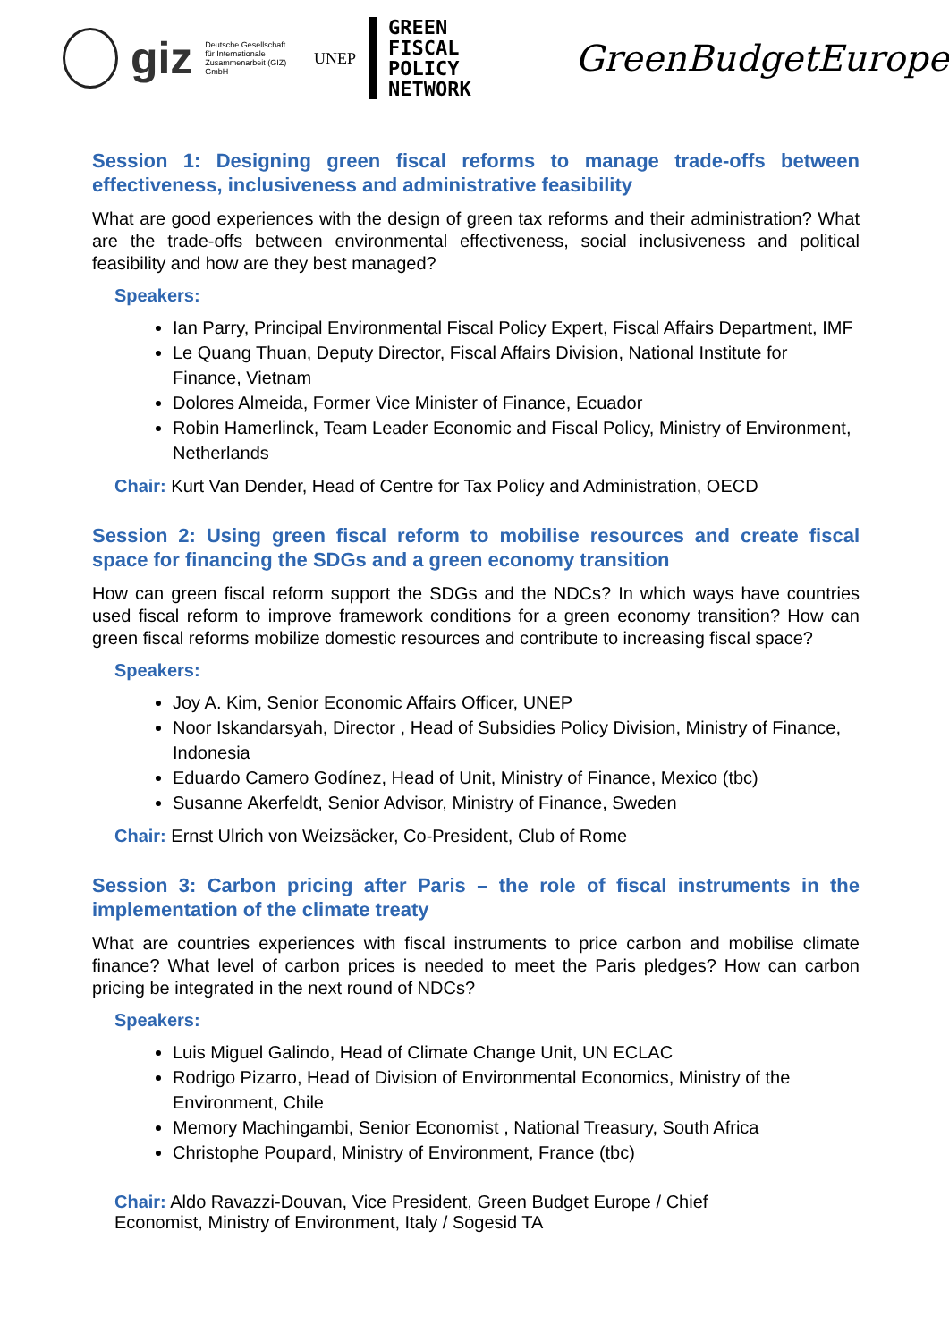giz Deutsche Gesellschaft
für Internationale
Zusammenarbeit (GIZ) GmbH UNEP
GREEN
FISCAL POLICY
NETWORK
GreenBudgetEurope
Session 1: Designing green fiscal reforms to manage trade-offs between effectiveness, inclusiveness and administrative feasibility
What are good experiences with the design of green tax reforms and their administration? What are the trade-offs between environmental effectiveness, social inclusiveness and political feasibility and how are they best managed?
Speakers:
Ian Parry, Principal Environmental Fiscal Policy Expert, Fiscal Affairs Department, IMF
Le Quang Thuan, Deputy Director, Fiscal Affairs Division, National Institute for Finance, Vietnam
Dolores Almeida, Former Vice Minister of Finance, Ecuador
Robin Hamerlinck, Team Leader Economic and Fiscal Policy, Ministry of Environment, Netherlands
Chair: Kurt Van Dender, Head of Centre for Tax Policy and Administration, OECD
Session 2: Using green fiscal reform to mobilise resources and create fiscal space for financing the SDGs and a green economy transition
How can green fiscal reform support the SDGs and the NDCs? In which ways have countries used fiscal reform to improve framework conditions for a green economy transition? How can green fiscal reforms mobilize domestic resources and contribute to increasing fiscal space?
Speakers:
Joy A. Kim, Senior Economic Affairs Officer, UNEP
Noor Iskandarsyah, Director , Head of Subsidies Policy Division, Ministry of Finance, Indonesia
Eduardo Camero Godínez, Head of Unit, Ministry of Finance, Mexico (tbc)
Susanne Akerfeldt, Senior Advisor, Ministry of Finance, Sweden
Chair: Ernst Ulrich von Weizsäcker, Co-President, Club of Rome
Session 3: Carbon pricing after Paris – the role of fiscal instruments in the implementation of the climate treaty
What are countries experiences with fiscal instruments to price carbon and mobilise climate finance? What level of carbon prices is needed to meet the Paris pledges? How can carbon pricing be integrated in the next round of NDCs?
Speakers:
Luis Miguel Galindo, Head of Climate Change Unit, UN ECLAC
Rodrigo Pizarro, Head of Division of Environmental Economics, Ministry of the Environment, Chile
Memory Machingambi, Senior Economist , National Treasury, South Africa
Christophe Poupard, Ministry of Environment, France (tbc)
Chair: Aldo Ravazzi-Douvan, Vice President, Green Budget Europe / Chief
Economist, Ministry of Environment, Italy / Sogesid TA